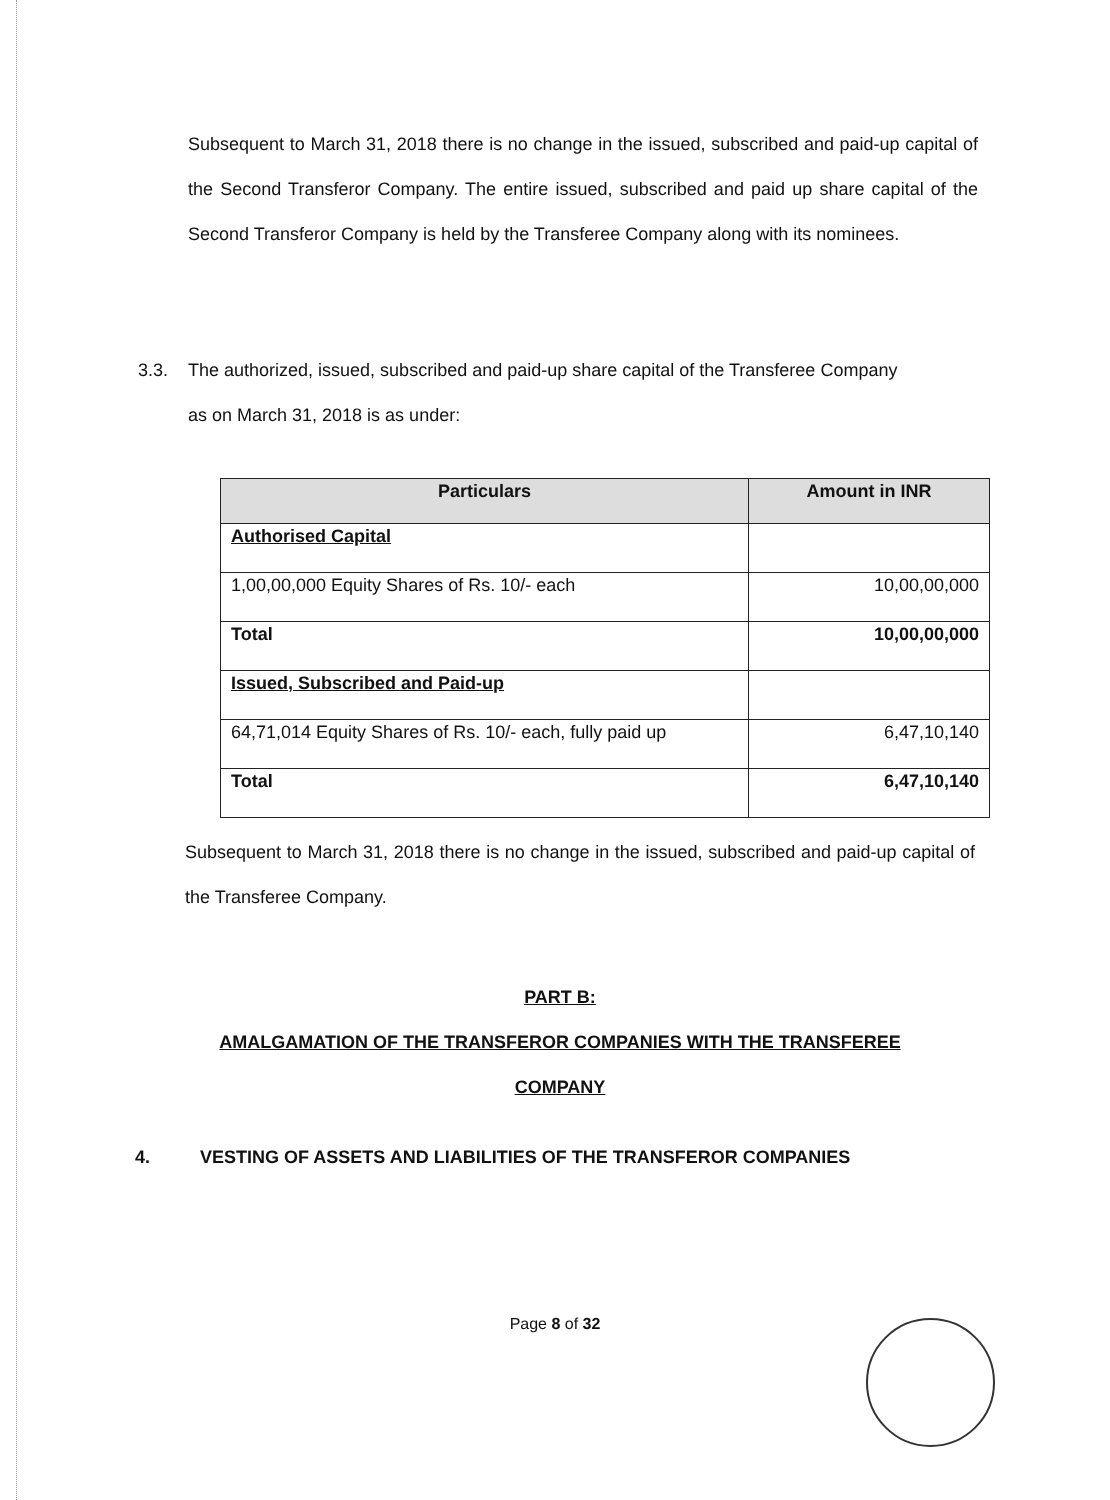Subsequent to March 31, 2018 there is no change in the issued, subscribed and paid-up capital of the Second Transferor Company. The entire issued, subscribed and paid up share capital of the Second Transferor Company is held by the Transferee Company along with its nominees.
3.3. The authorized, issued, subscribed and paid-up share capital of the Transferee Company
as on March 31, 2018 is as under:
| Particulars | Amount in INR |
| --- | --- |
| Authorised Capital | |
| 1,00,00,000 Equity Shares of Rs. 10/- each | 10,00,00,000 |
| Total | 10,00,00,000 |
| Issued, Subscribed and Paid-up | |
| 64,71,014 Equity Shares of Rs. 10/- each, fully paid up | 6,47,10,140 |
| Total | 6,47,10,140 |
Subsequent to March 31, 2018 there is no change in the issued, subscribed and paid-up capital of the Transferee Company.
PART B:
AMALGAMATION OF THE TRANSFEROR COMPANIES WITH THE TRANSFEREE
COMPANY
4. VESTING OF ASSETS AND LIABILITIES OF THE TRANSFEROR COMPANIES
Page 8 of 32